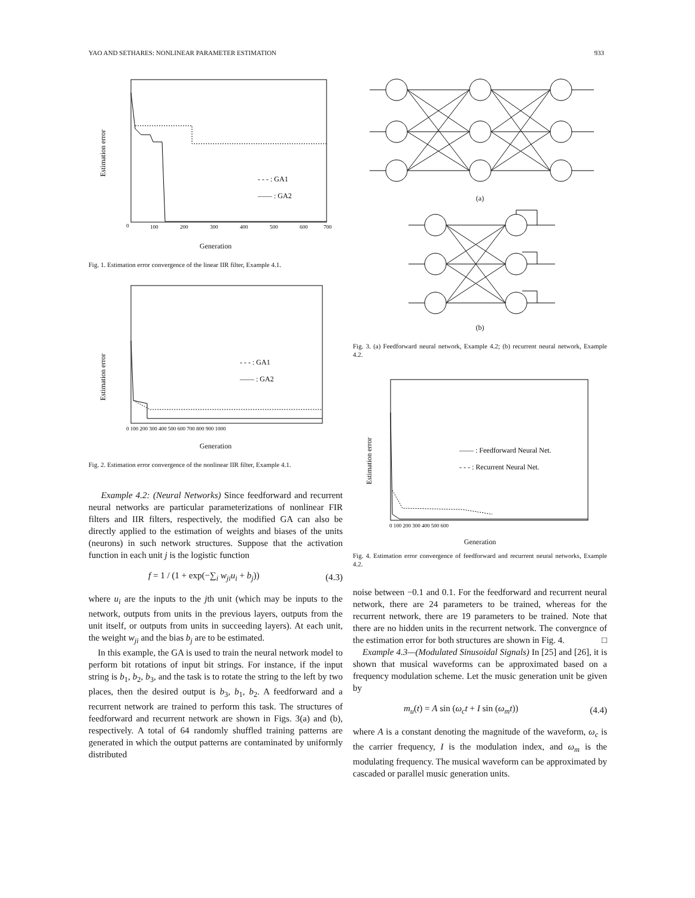YAO AND SETHARES: NONLINEAR PARAMETER ESTIMATION 933
Estimation error
- - - : GA1
—— : GA2
0
100
200
300
400
500
600
700
Generation
Fig. 1. Estimation error convergence of the linear IIR filter, Example 4.1.
Estimation error
- - - : GA1
—— : GA2
0 100 200 300 400 500 600 700 800 900 1000
Generation
Fig. 2. Estimation error convergence of the nonlinear IIR filter, Example 4.1.
Example 4.2: (Neural Networks) Since feedforward and recurrent neural networks are particular parameterizations of nonlinear FIR filters and IIR filters, respectively, the modified GA can also be directly applied to the estimation of weights and biases of the units (neurons) in such network structures. Suppose that the activation function in each unit j is the logistic function
f = 1 / (1 + exp(−∑<sub>i</sub> w<sub>ji</sub>u<sub>i</sub> + b<sub>j</sub>)) (4.3)
where u<sub>i</sub> are the inputs to the jth unit (which may be inputs to the network, outputs from units in the previous layers, outputs from the unit itself, or outputs from units in succeeding layers). At each unit, the weight w<sub>ji</sub> and the bias b<sub>j</sub> are to be estimated.
In this example, the GA is used to train the neural network model to perform bit rotations of input bit strings. For instance, if the input string is b<sub>1</sub>, b<sub>2</sub>, b<sub>3</sub>, and the task is to rotate the string to the left by two places, then the desired output is b<sub>3</sub>, b<sub>1</sub>, b<sub>2</sub>. A feedforward and a recurrent network are trained to perform this task. The structures of feedforward and recurrent network are shown in Figs. 3(a) and (b), respectively. A total of 64 randomly shuffled training patterns are generated in which the output patterns are contaminated by uniformly distributed
(a)
(b)
Fig. 3. (a) Feedforward neural network, Example 4.2; (b) recurrent neural network, Example 4.2.
Estimation error
—— : Feedforward Neural Net.
- - - : Recurrent Neural Net.
0 100 200 300 400 500 600
Generation
Fig. 4. Estimation error convergence of feedforward and recurrent neural networks, Example 4.2.
noise between −0.1 and 0.1. For the feedforward and recurrent neural network, there are 24 parameters to be trained, whereas for the recurrent network, there are 19 parameters to be trained. Note that there are no hidden units in the recurrent network. The convergnce of the estimation error for both structures are shown in Fig. 4. □
Example 4.3—(Modulated Sinusoidal Signals) In [25] and [26], it is shown that musical waveforms can be approximated based on a frequency modulation scheme. Let the music generation unit be given by
m<sub>u</sub>(t) = A sin (ω<sub>c</sub>t + I sin (ω<sub>m</sub>t)) (4.4)
where A is a constant denoting the magnitude of the waveform, ω<sub>c</sub> is the carrier frequency, I is the modulation index, and ω<sub>m</sub> is the modulating frequency. The musical waveform can be approximated by cascaded or parallel music generation units.